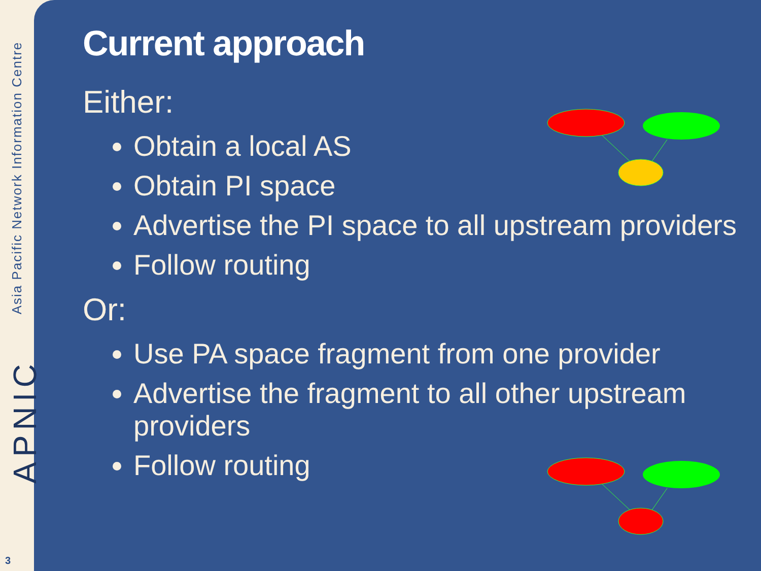Asia Pacific Network Information Centre
APNIC
3
Current approach
Either:
Obtain a local AS
Obtain PI space
Advertise the PI space to all upstream providers
Follow routing
Or:
Use PA space fragment from one provider
Advertise the fragment to all other upstream providers
Follow routing